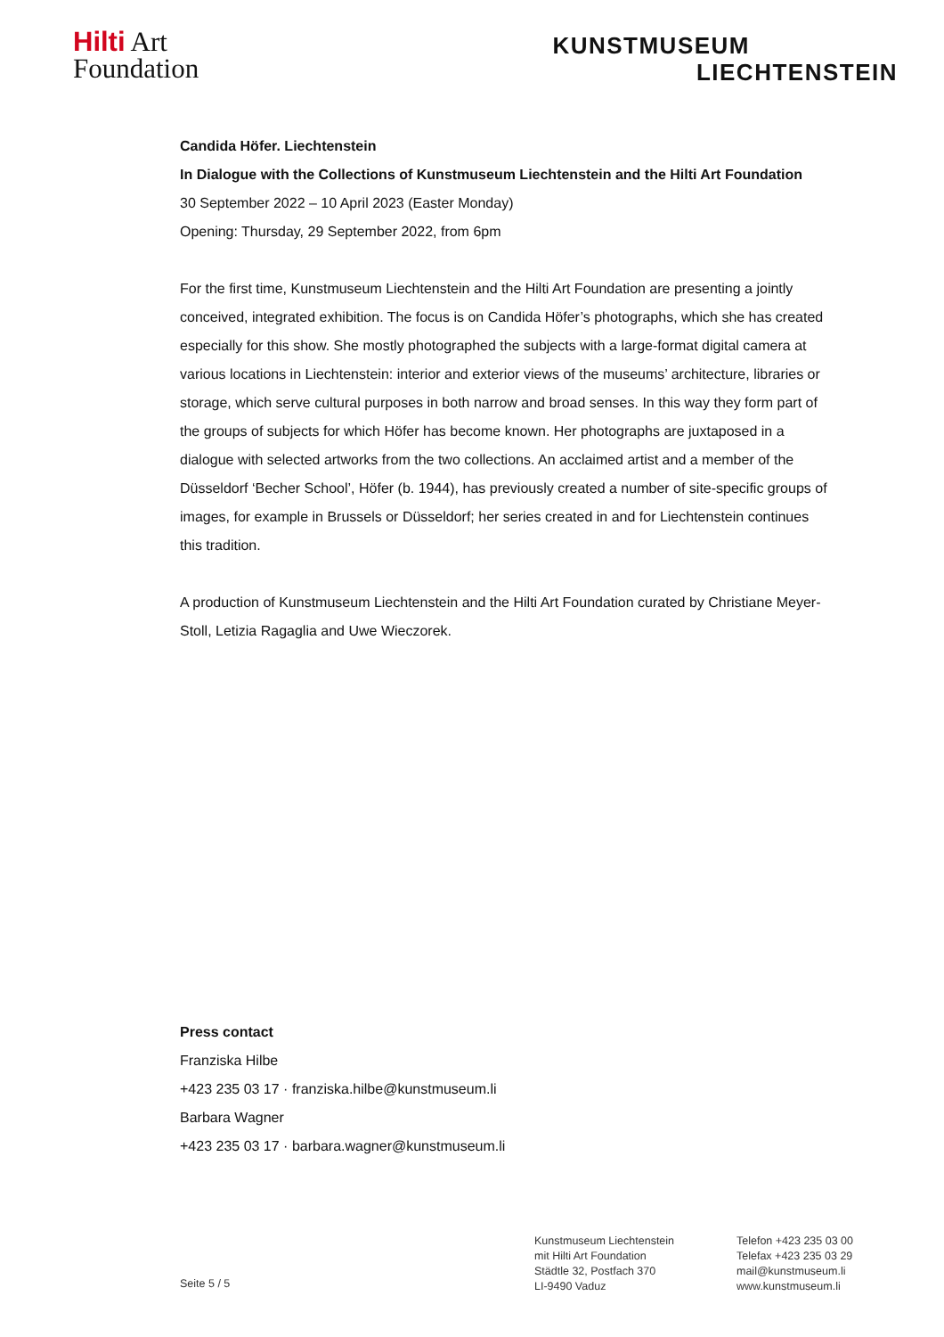Hilti Art
Foundation
KUNSTMUSEUM
LIECHTENSTEIN
Candida Höfer. Liechtenstein
In Dialogue with the Collections of Kunstmuseum Liechtenstein and the Hilti Art Foundation
30 September 2022 – 10 April 2023 (Easter Monday)
Opening: Thursday, 29 September 2022, from 6pm
For the first time, Kunstmuseum Liechtenstein and the Hilti Art Foundation are presenting a jointly conceived, integrated exhibition. The focus is on Candida Höfer’s photographs, which she has created especially for this show. She mostly photographed the subjects with a large-format digital camera at various locations in Liechtenstein: interior and exterior views of the museums’ architecture, libraries or storage, which serve cultural purposes in both narrow and broad senses. In this way they form part of the groups of subjects for which Höfer has become known. Her photographs are juxtaposed in a dialogue with selected artworks from the two collections. An acclaimed artist and a member of the Düsseldorf ‘Becher School’, Höfer (b. 1944), has previously created a number of site-specific groups of images, for example in Brussels or Düsseldorf; her series created in and for Liechtenstein continues this tradition.
A production of Kunstmuseum Liechtenstein and the Hilti Art Foundation curated by Christiane Meyer-Stoll, Letizia Ragaglia and Uwe Wieczorek.
Press contact
Franziska Hilbe
+423 235 03 17 · franziska.hilbe@kunstmuseum.li
Barbara Wagner
+423 235 03 17 · barbara.wagner@kunstmuseum.li
Seite 5 / 5
Kunstmuseum Liechtenstein
mit Hilti Art Foundation
Städtle 32, Postfach 370
LI-9490 Vaduz
Telefon +423 235 03 00
Telefax +423 235 03 29
mail@kunstmuseum.li
www.kunstmuseum.li